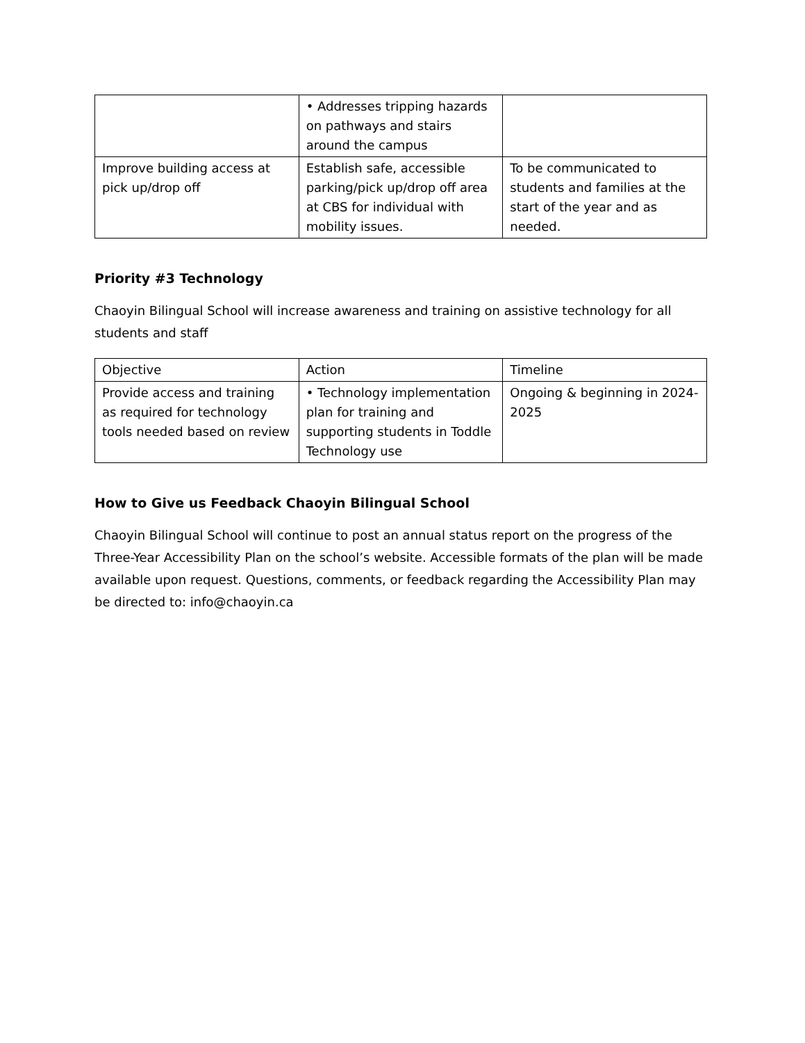| | • Addresses tripping hazards on pathways and stairs around the campus | |
| Improve building access at pick up/drop off | Establish safe, accessible parking/pick up/drop off area at CBS for individual with mobility issues. | To be communicated to students and families at the start of the year and as needed. |
Priority #3 Technology
Chaoyin Bilingual School will increase awareness and training on assistive technology for all students and staff
| Objective | Action | Timeline |
| Provide access and training as required for technology tools needed based on review | • Technology implementation plan for training and supporting students in Toddle Technology use | Ongoing & beginning in 2024-2025 |
How to Give us Feedback Chaoyin Bilingual School
Chaoyin Bilingual School will continue to post an annual status report on the progress of the Three-Year Accessibility Plan on the school’s website. Accessible formats of the plan will be made available upon request. Questions, comments, or feedback regarding the Accessibility Plan may be directed to: info@chaoyin.ca